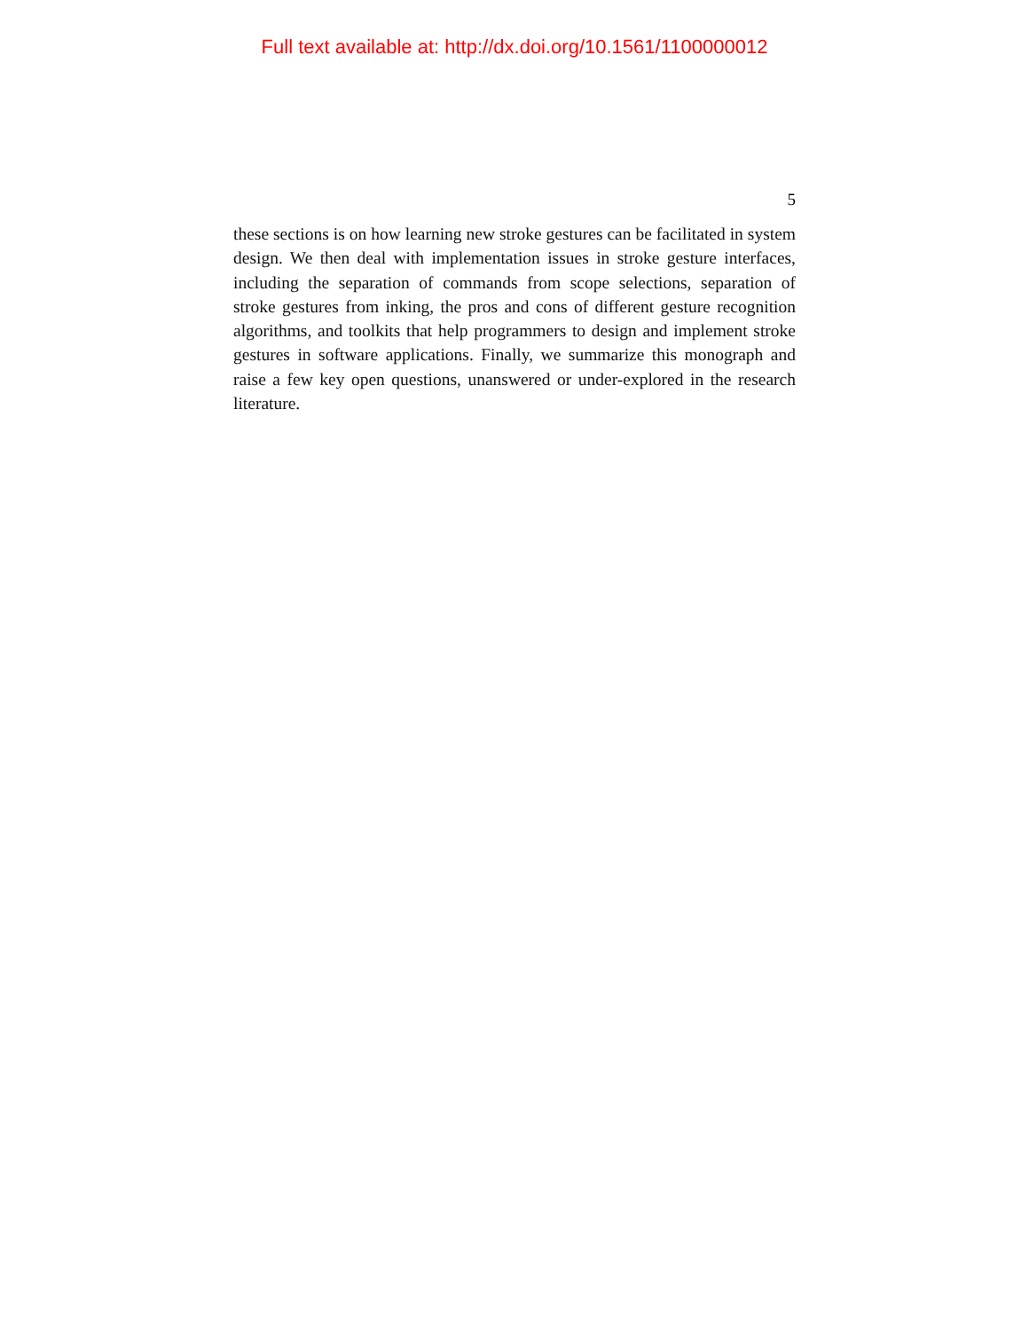Full text available at: http://dx.doi.org/10.1561/1100000012
5
these sections is on how learning new stroke gestures can be facilitated in system design. We then deal with implementation issues in stroke gesture interfaces, including the separation of commands from scope selections, separation of stroke gestures from inking, the pros and cons of different gesture recognition algorithms, and toolkits that help programmers to design and implement stroke gestures in software applications. Finally, we summarize this monograph and raise a few key open questions, unanswered or under-explored in the research literature.